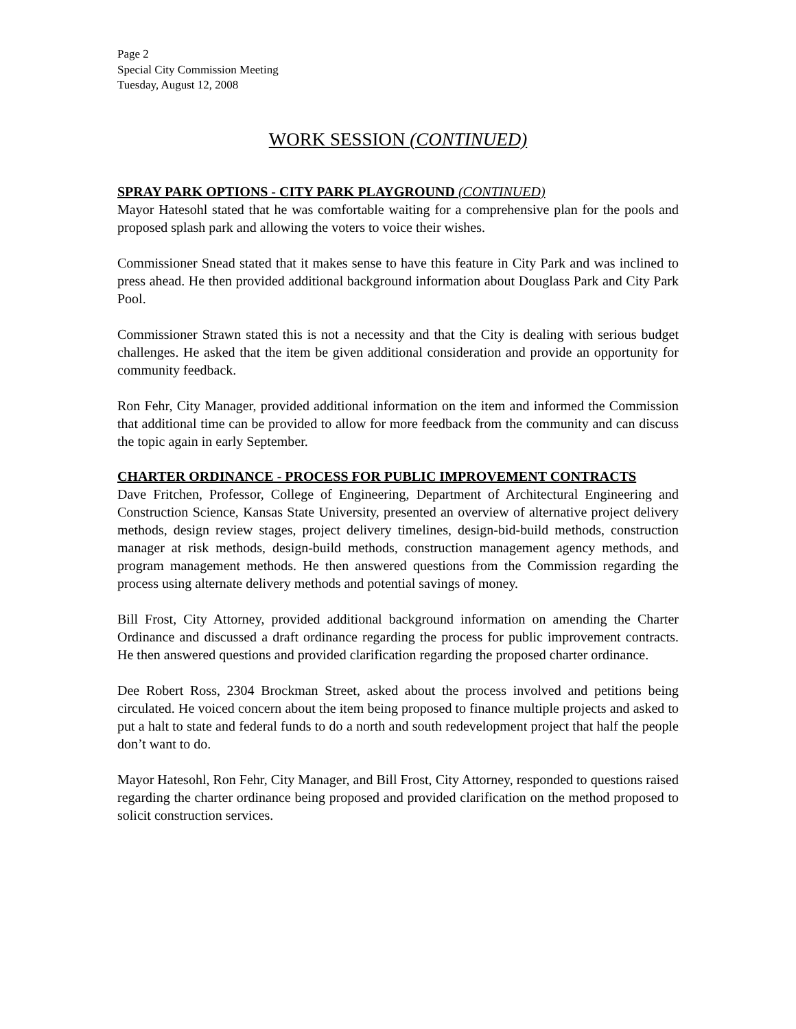Page 2
Special City Commission Meeting
Tuesday, August 12, 2008
WORK SESSION (CONTINUED)
SPRAY PARK OPTIONS - CITY PARK PLAYGROUND (CONTINUED)
Mayor Hatesohl stated that he was comfortable waiting for a comprehensive plan for the pools and proposed splash park and allowing the voters to voice their wishes.
Commissioner Snead stated that it makes sense to have this feature in City Park and was inclined to press ahead. He then provided additional background information about Douglass Park and City Park Pool.
Commissioner Strawn stated this is not a necessity and that the City is dealing with serious budget challenges. He asked that the item be given additional consideration and provide an opportunity for community feedback.
Ron Fehr, City Manager, provided additional information on the item and informed the Commission that additional time can be provided to allow for more feedback from the community and can discuss the topic again in early September.
CHARTER ORDINANCE - PROCESS FOR PUBLIC IMPROVEMENT CONTRACTS
Dave Fritchen, Professor, College of Engineering, Department of Architectural Engineering and Construction Science, Kansas State University, presented an overview of alternative project delivery methods, design review stages, project delivery timelines, design-bid-build methods, construction manager at risk methods, design-build methods, construction management agency methods, and program management methods. He then answered questions from the Commission regarding the process using alternate delivery methods and potential savings of money.
Bill Frost, City Attorney, provided additional background information on amending the Charter Ordinance and discussed a draft ordinance regarding the process for public improvement contracts. He then answered questions and provided clarification regarding the proposed charter ordinance.
Dee Robert Ross, 2304 Brockman Street, asked about the process involved and petitions being circulated. He voiced concern about the item being proposed to finance multiple projects and asked to put a halt to state and federal funds to do a north and south redevelopment project that half the people don’t want to do.
Mayor Hatesohl, Ron Fehr, City Manager, and Bill Frost, City Attorney, responded to questions raised regarding the charter ordinance being proposed and provided clarification on the method proposed to solicit construction services.